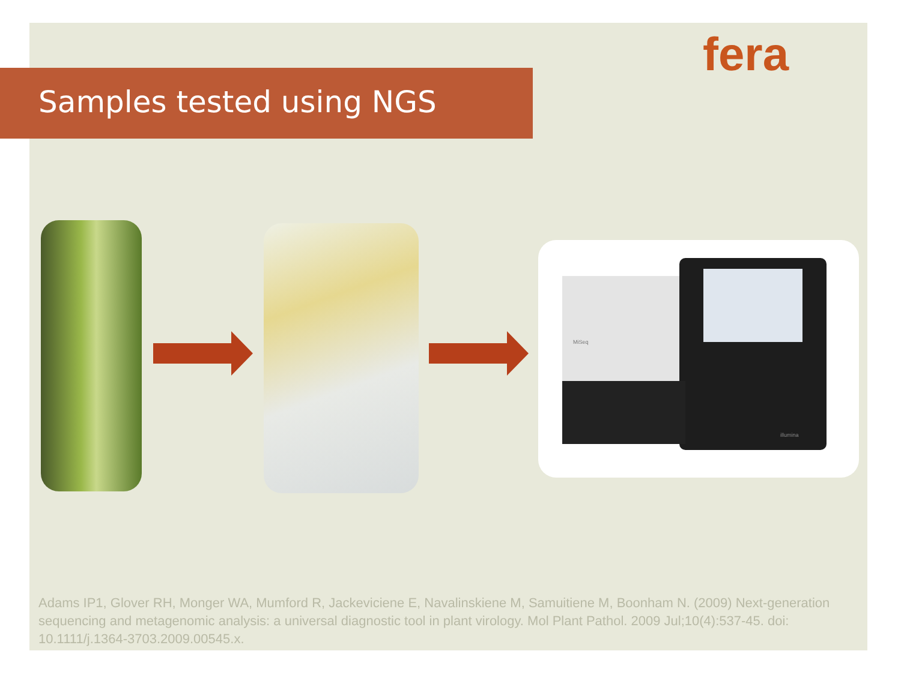Samples tested using NGS fera
MiSeq
illumina
Adams IP1, Glover RH, Monger WA, Mumford R, Jackeviciene E, Navalinskiene M, Samuitiene M, Boonham N. (2009) Next-generation sequencing and metagenomic analysis: a universal diagnostic tool in plant virology. Mol Plant Pathol. 2009 Jul;10(4):537-45. doi: 10.1111/j.1364-3703.2009.00545.x.